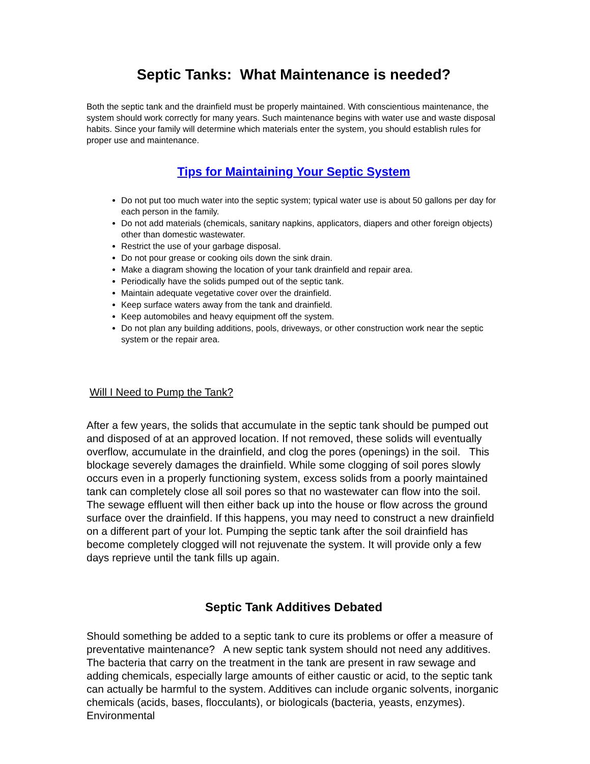Septic Tanks: What Maintenance is needed?
Both the septic tank and the drainfield must be properly maintained. With conscientious maintenance, the system should work correctly for many years. Such maintenance begins with water use and waste disposal habits. Since your family will determine which materials enter the system, you should establish rules for proper use and maintenance.
Tips for Maintaining Your Septic System
Do not put too much water into the septic system; typical water use is about 50 gallons per day for each person in the family.
Do not add materials (chemicals, sanitary napkins, applicators, diapers and other foreign objects) other than domestic wastewater.
Restrict the use of your garbage disposal.
Do not pour grease or cooking oils down the sink drain.
Make a diagram showing the location of your tank drainfield and repair area.
Periodically have the solids pumped out of the septic tank.
Maintain adequate vegetative cover over the drainfield.
Keep surface waters away from the tank and drainfield.
Keep automobiles and heavy equipment off the system.
Do not plan any building additions, pools, driveways, or other construction work near the septic system or the repair area.
Will I Need to Pump the Tank?
After a few years, the solids that accumulate in the septic tank should be pumped out and disposed of at an approved location. If not removed, these solids will eventually overflow, accumulate in the drainfield, and clog the pores (openings) in the soil. This blockage severely damages the drainfield. While some clogging of soil pores slowly occurs even in a properly functioning system, excess solids from a poorly maintained tank can completely close all soil pores so that no wastewater can flow into the soil. The sewage effluent will then either back up into the house or flow across the ground surface over the drainfield. If this happens, you may need to construct a new drainfield on a different part of your lot. Pumping the septic tank after the soil drainfield has become completely clogged will not rejuvenate the system. It will provide only a few days reprieve until the tank fills up again.
Septic Tank Additives Debated
Should something be added to a septic tank to cure its problems or offer a measure of preventative maintenance? A new septic tank system should not need any additives. The bacteria that carry on the treatment in the tank are present in raw sewage and adding chemicals, especially large amounts of either caustic or acid, to the septic tank can actually be harmful to the system. Additives can include organic solvents, inorganic chemicals (acids, bases, flocculants), or biologicals (bacteria, yeasts, enzymes). Environmental